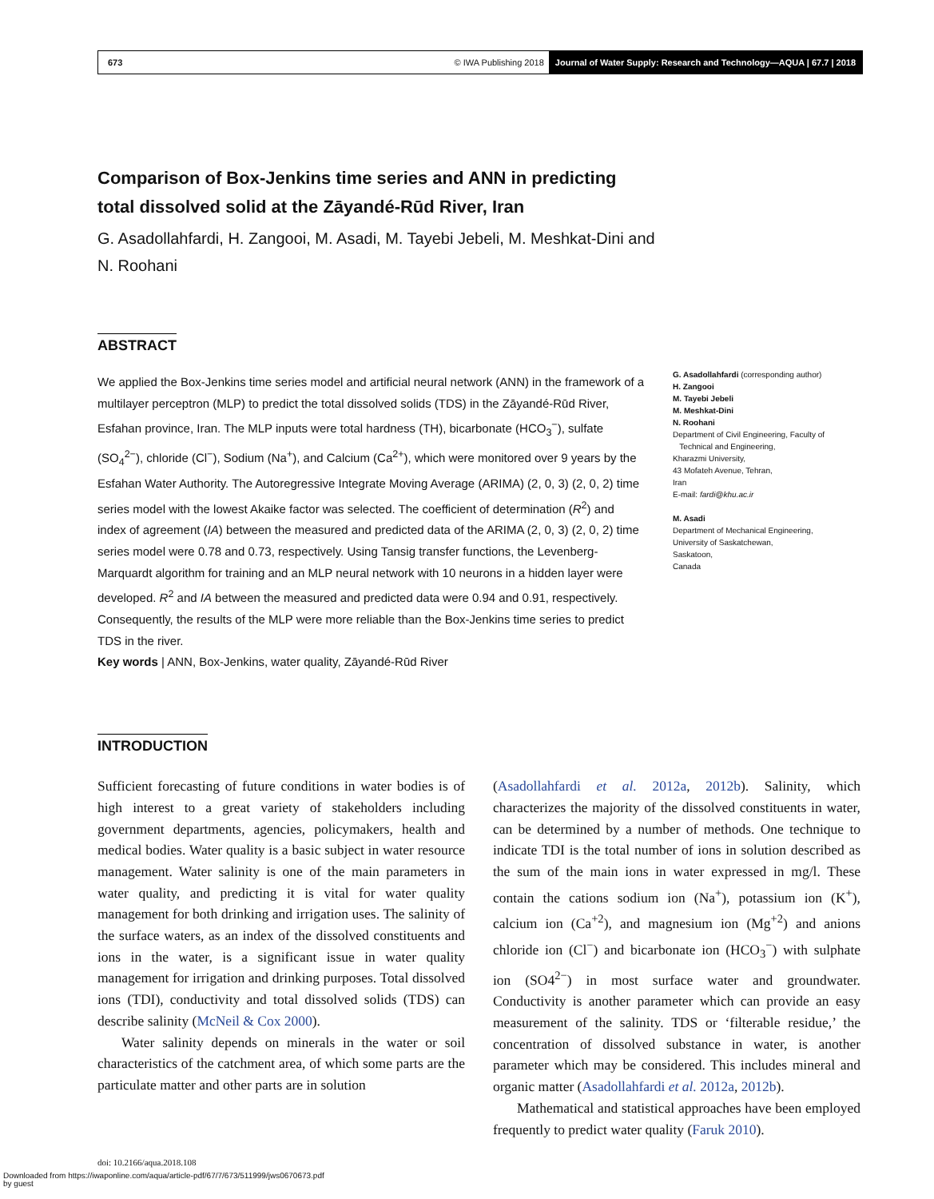673 © IWA Publishing 2018 Journal of Water Supply: Research and Technology—AQUA | 67.7 | 2018
Comparison of Box-Jenkins time series and ANN in predicting total dissolved solid at the Zāyandé-Rūd River, Iran
G. Asadollahfardi, H. Zangooi, M. Asadi, M. Tayebi Jebeli, M. Meshkat-Dini and N. Roohani
ABSTRACT
We applied the Box-Jenkins time series model and artificial neural network (ANN) in the framework of a multilayer perceptron (MLP) to predict the total dissolved solids (TDS) in the Zāyandé-Rūd River, Esfahan province, Iran. The MLP inputs were total hardness (TH), bicarbonate (HCO<sub>3</sub><sup>−</sup>), sulfate (SO<sub>4</sub><sup>2−</sup>), chloride (Cl<sup>−</sup>), Sodium (Na<sup>+</sup>), and Calcium (Ca<sup>2+</sup>), which were monitored over 9 years by the Esfahan Water Authority. The Autoregressive Integrate Moving Average (ARIMA) (2, 0, 3) (2, 0, 2) time series model with the lowest Akaike factor was selected. The coefficient of determination (R<sup>2</sup>) and index of agreement (IA) between the measured and predicted data of the ARIMA (2, 0, 3) (2, 0, 2) time series model were 0.78 and 0.73, respectively. Using Tansig transfer functions, the Levenberg-Marquardt algorithm for training and an MLP neural network with 10 neurons in a hidden layer were developed. R<sup>2</sup> and IA between the measured and predicted data were 0.94 and 0.91, respectively. Consequently, the results of the MLP were more reliable than the Box-Jenkins time series to predict TDS in the river.
Key words | ANN, Box-Jenkins, water quality, Zāyandé-Rūd River
G. Asadollahfardi (corresponding author)
H. Zangooi
M. Tayebi Jebeli
M. Meshkat-Dini
N. Roohani
Department of Civil Engineering, Faculty of
Technical and Engineering,
Kharazmi University,
43 Mofateh Avenue, Tehran,
Iran
E-mail: fardi@khu.ac.ir
M. Asadi
Department of Mechanical Engineering,
University of Saskatchewan,
Saskatoon,
Canada
INTRODUCTION
Sufficient forecasting of future conditions in water bodies is of high interest to a great variety of stakeholders including government departments, agencies, policymakers, health and medical bodies. Water quality is a basic subject in water resource management. Water salinity is one of the main parameters in water quality, and predicting it is vital for water quality management for both drinking and irrigation uses. The salinity of the surface waters, as an index of the dissolved constituents and ions in the water, is a significant issue in water quality management for irrigation and drinking purposes. Total dissolved ions (TDI), conductivity and total dissolved solids (TDS) can describe salinity (McNeil & Cox 2000).
Water salinity depends on minerals in the water or soil characteristics of the catchment area, of which some parts are the particulate matter and other parts are in solution
(Asadollahfardi et al. 2012a, 2012b). Salinity, which characterizes the majority of the dissolved constituents in water, can be determined by a number of methods. One technique to indicate TDI is the total number of ions in solution described as the sum of the main ions in water expressed in mg/l. These contain the cations sodium ion (Na<sup>+</sup>), potassium ion (K<sup>+</sup>), calcium ion (Ca<sup>+2</sup>), and magnesium ion (Mg<sup>+2</sup>) and anions chloride ion (Cl<sup>−</sup>) and bicarbonate ion (HCO<sub>3</sub><sup>−</sup>) with sulphate ion (SO4<sup>2−</sup>) in most surface water and groundwater. Conductivity is another parameter which can provide an easy measurement of the salinity. TDS or ‘filterable residue,’ the concentration of dissolved substance in water, is another parameter which may be considered. This includes mineral and organic matter (Asadollahfardi et al. 2012a, 2012b).
Mathematical and statistical approaches have been employed frequently to predict water quality (Faruk 2010).
doi: 10.2166/aqua.2018.108
Downloaded from https://iwaponline.com/aqua/article-pdf/67/7/673/511999/jws0670673.pdf
by guest